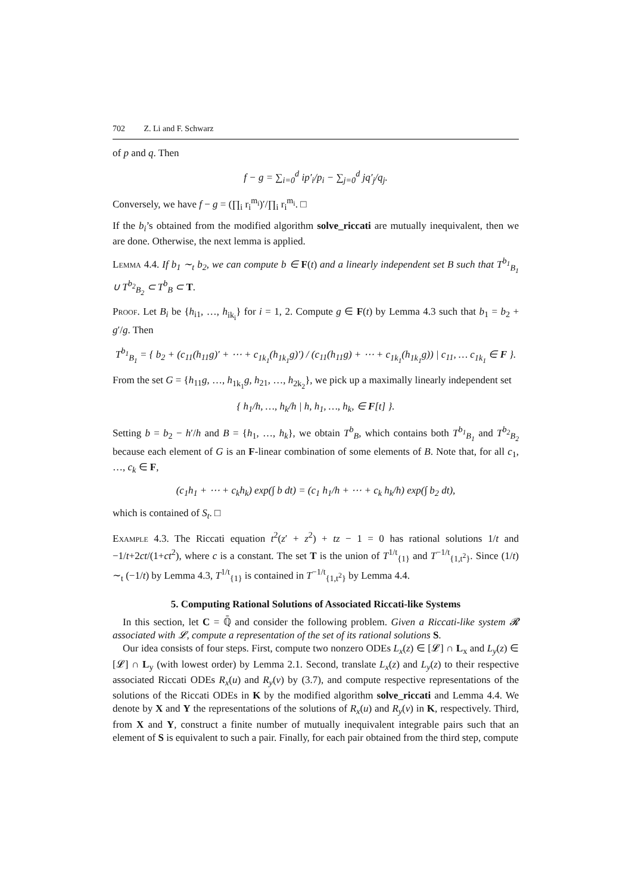702 Z. Li and F. Schwarz
of p and q. Then
f − g = ∑<sub>i=0</sub><sup>d</sup> ip′<sub>i</sub>/p<sub>i</sub> − ∑<sub>j=0</sub><sup>d</sup> jq′<sub>j</sub>/q<sub>j</sub>.
Conversely, we have f − g = (∏<sub>i</sub> r<sub>i</sub><sup>m<sub>i</sub></sup>)′/∏<sub>i</sub> r<sub>i</sub><sup>m<sub>i</sub></sup>. □
If the b<sub>i</sub>’s obtained from the modified algorithm solve_riccati are mutually inequivalent, then we are done. Otherwise, the next lemma is applied.
Lemma 4.4. If b<sub>1</sub> ∼<sub>t</sub> b<sub>2</sub>, we can compute b ∈ F(t) and a linearly independent set B such that T<sup>b<sub>1</sub></sup><sub>B<sub>1</sub></sub> ∪ T<sup>b<sub>2</sub></sup><sub>B<sub>2</sub></sub> ⊂ T<sup>b</sup><sub>B</sub> ⊂ T.
Proof. Let B<sub>i</sub> be {h<sub>i1</sub>, …, h<sub>ik<sub>i</sub></sub>} for i = 1, 2. Compute g ∈ F(t) by Lemma 4.3 such that b<sub>1</sub> = b<sub>2</sub> + g′/g. Then
T<sup>b<sub>1</sub></sup><sub>B<sub>1</sub></sub> = { b<sub>2</sub> + (c<sub>11</sub>(h<sub>11</sub>g)′ + ⋯ + c<sub>1k<sub>1</sub></sub>(h<sub>1k<sub>1</sub></sub>g)′) / (c<sub>11</sub>(h<sub>11</sub>g) + ⋯ + c<sub>1k<sub>1</sub></sub>(h<sub>1k<sub>1</sub></sub>g)) | c<sub>11</sub>, … c<sub>1k<sub>1</sub></sub> ∈ F }.
From the set G = {h<sub>11</sub>g, …, h<sub>1k<sub>1</sub></sub>g, h<sub>21</sub>, …, h<sub>2k<sub>2</sub></sub>}, we pick up a maximally linearly independent set
{ h<sub>1</sub>/h, …, h<sub>k</sub>/h | h, h<sub>1</sub>, …, h<sub>k</sub>, ∈ F[t] }.
Setting b = b<sub>2</sub> − h′/h and B = {h<sub>1</sub>, …, h<sub>k</sub>}, we obtain T<sup>b</sup><sub>B</sub>, which contains both T<sup>b<sub>1</sub></sup><sub>B<sub>1</sub></sub> and T<sup>b<sub>2</sub></sup><sub>B<sub>2</sub></sub> because each element of G is an F-linear combination of some elements of B. Note that, for all c<sub>1</sub>, …, c<sub>k</sub> ∈ F,
(c<sub>1</sub>h<sub>1</sub> + ⋯ + c<sub>k</sub>h<sub>k</sub>) exp(∫ b dt) = (c<sub>1</sub> h<sub>1</sub>/h + ⋯ + c<sub>k</sub> h<sub>k</sub>/h) exp(∫ b<sub>2</sub> dt),
which is contained of S<sub>t</sub>. □
Example 4.3. The Riccati equation t<sup>2</sup>(z′ + z<sup>2</sup>) + tz − 1 = 0 has rational solutions 1/t and −1/t+2ct/(1+ct<sup>2</sup>), where c is a constant. The set T is the union of T<sup>1/t</sup><sub>{1}</sub> and T<sup>−1/t</sup><sub>{1,t<sup>2</sup>}</sub>. Since (1/t) ∼<sub>t</sub> (−1/t) by Lemma 4.3, T<sup>1/t</sup><sub>{1}</sub> is contained in T<sup>−1/t</sup><sub>{1,t<sup>2</sup>}</sub> by Lemma 4.4.
5. Computing Rational Solutions of Associated Riccati-like Systems
In this section, let C = ℚ̄ and consider the following problem. Given a Riccati-like system 𝓡 associated with 𝓛, compute a representation of the set of its rational solutions S.
Our idea consists of four steps. First, compute two nonzero ODEs L<sub>x</sub>(z) ∈ [𝓛] ∩ L<sub>x</sub> and L<sub>y</sub>(z) ∈ [𝓛] ∩ L<sub>y</sub> (with lowest order) by Lemma 2.1. Second, translate L<sub>x</sub>(z) and L<sub>y</sub>(z) to their respective associated Riccati ODEs R<sub>x</sub>(u) and R<sub>y</sub>(v) by (3.7), and compute respective representations of the solutions of the Riccati ODEs in K by the modified algorithm solve_riccati and Lemma 4.4. We denote by X and Y the representations of the solutions of R<sub>x</sub>(u) and R<sub>y</sub>(v) in K, respectively. Third, from X and Y, construct a finite number of mutually inequivalent integrable pairs such that an element of S is equivalent to such a pair. Finally, for each pair obtained from the third step, compute